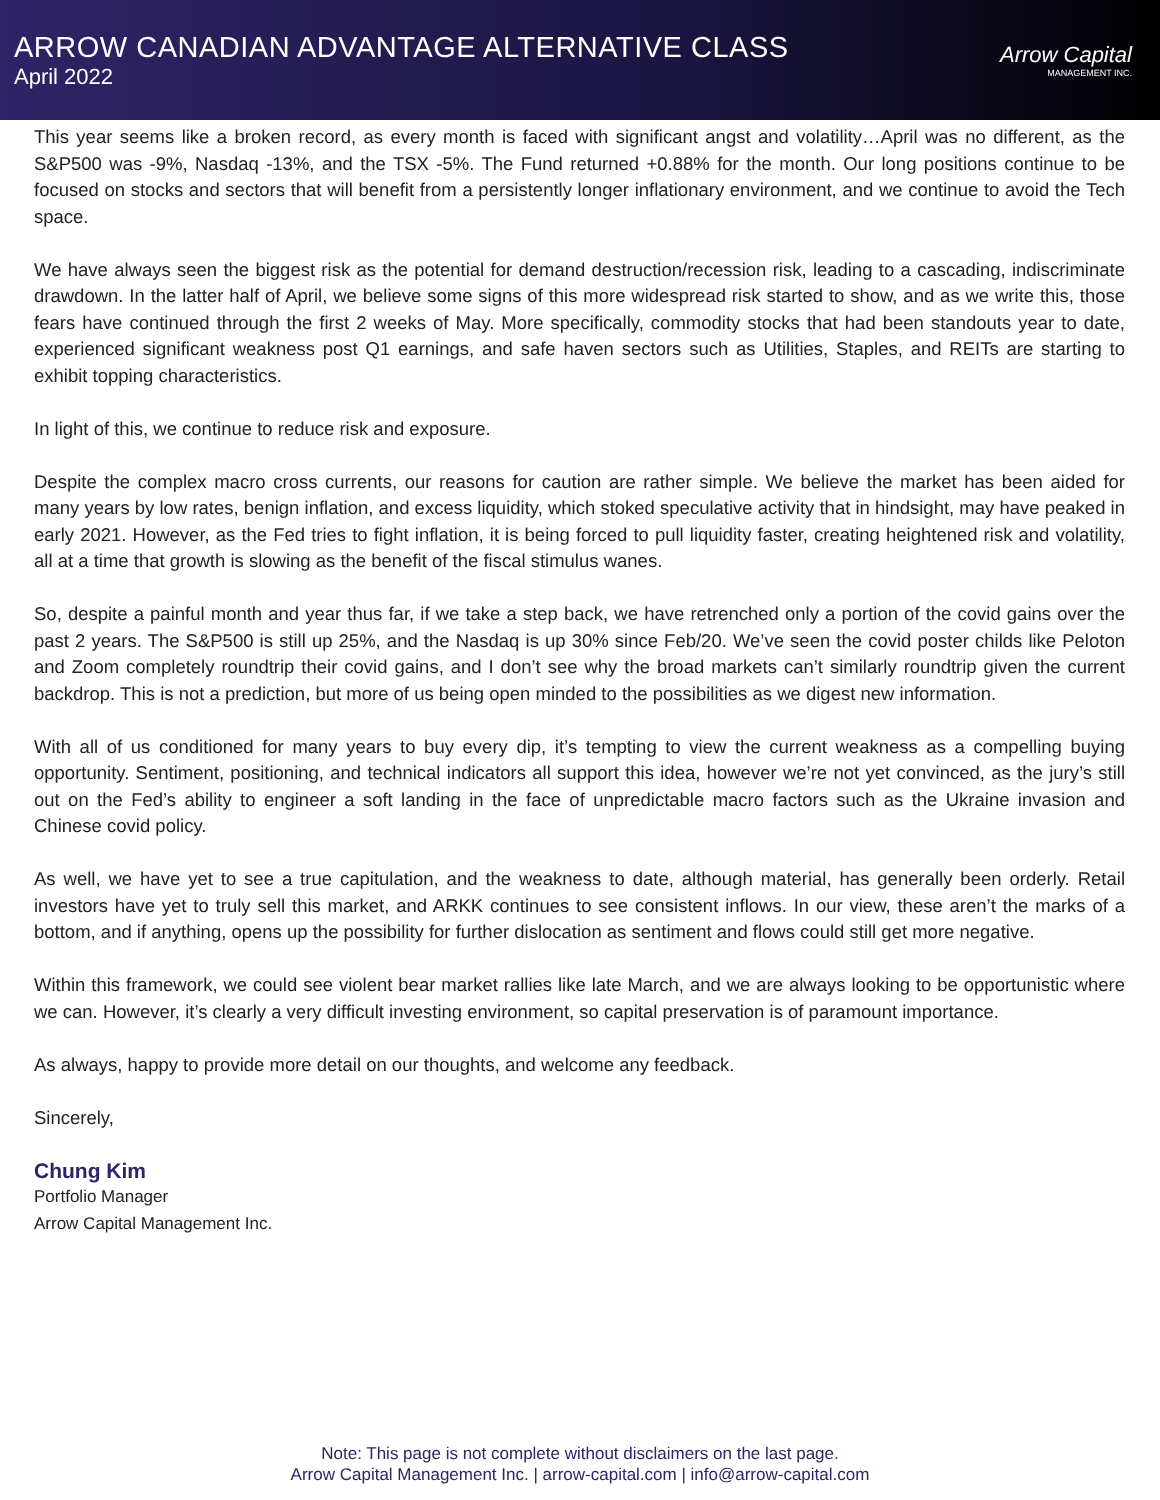ARROW CANADIAN ADVANTAGE ALTERNATIVE CLASS
April 2022
Arrow Capital
MANAGEMENT INC.
This year seems like a broken record, as every month is faced with significant angst and volatility…April was no different, as the S&P500 was -9%, Nasdaq -13%, and the TSX -5%. The Fund returned +0.88% for the month. Our long positions continue to be focused on stocks and sectors that will benefit from a persistently longer inflationary environment, and we continue to avoid the Tech space.
We have always seen the biggest risk as the potential for demand destruction/recession risk, leading to a cascading, indiscriminate drawdown. In the latter half of April, we believe some signs of this more widespread risk started to show, and as we write this, those fears have continued through the first 2 weeks of May. More specifically, commodity stocks that had been standouts year to date, experienced significant weakness post Q1 earnings, and safe haven sectors such as Utilities, Staples, and REITs are starting to exhibit topping characteristics.
In light of this, we continue to reduce risk and exposure.
Despite the complex macro cross currents, our reasons for caution are rather simple. We believe the market has been aided for many years by low rates, benign inflation, and excess liquidity, which stoked speculative activity that in hindsight, may have peaked in early 2021. However, as the Fed tries to fight inflation, it is being forced to pull liquidity faster, creating heightened risk and volatility, all at a time that growth is slowing as the benefit of the fiscal stimulus wanes.
So, despite a painful month and year thus far, if we take a step back, we have retrenched only a portion of the covid gains over the past 2 years. The S&P500 is still up 25%, and the Nasdaq is up 30% since Feb/20. We’ve seen the covid poster childs like Peloton and Zoom completely roundtrip their covid gains, and I don’t see why the broad markets can’t similarly roundtrip given the current backdrop. This is not a prediction, but more of us being open minded to the possibilities as we digest new information.
With all of us conditioned for many years to buy every dip, it’s tempting to view the current weakness as a compelling buying opportunity. Sentiment, positioning, and technical indicators all support this idea, however we’re not yet convinced, as the jury’s still out on the Fed’s ability to engineer a soft landing in the face of unpredictable macro factors such as the Ukraine invasion and Chinese covid policy.
As well, we have yet to see a true capitulation, and the weakness to date, although material, has generally been orderly. Retail investors have yet to truly sell this market, and ARKK continues to see consistent inflows. In our view, these aren’t the marks of a bottom, and if anything, opens up the possibility for further dislocation as sentiment and flows could still get more negative.
Within this framework, we could see violent bear market rallies like late March, and we are always looking to be opportunistic where we can. However, it’s clearly a very difficult investing environment, so capital preservation is of paramount importance.
As always, happy to provide more detail on our thoughts, and welcome any feedback.
Sincerely,
Chung Kim
Portfolio Manager
Arrow Capital Management Inc.
Note: This page is not complete without disclaimers on the last page.
Arrow Capital Management Inc. | arrow-capital.com | info@arrow-capital.com